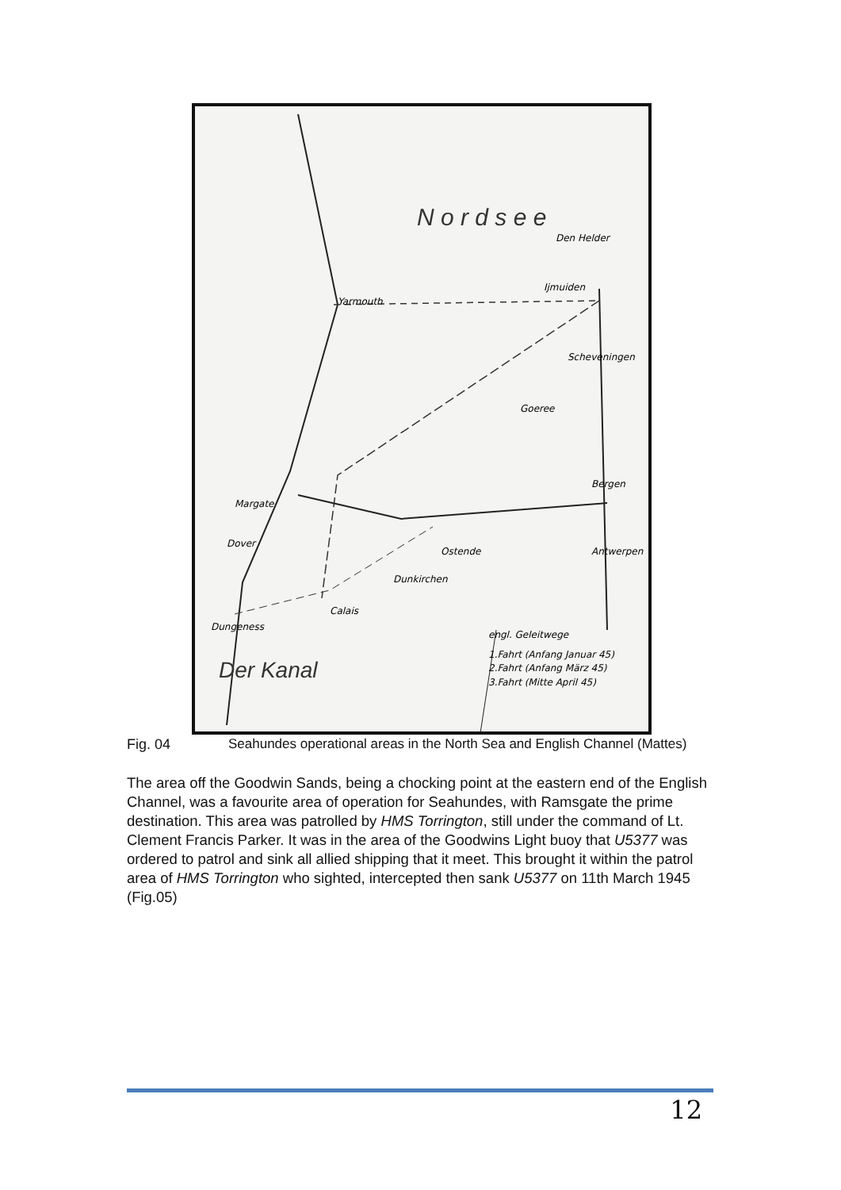N o r d s e e
Der Kanal
Yarmouth
Den Helder
Ijmuiden
Scheveningen
Goeree
Bergen
Ostende
Antwerpen
Dunkirchen
Calais
Dungeness
Margate
Dover
engl. Geleitwege
1.Fahrt (Anfang Januar 45)
2.Fahrt (Anfang März 45)
3.Fahrt (Mitte April 45)
Fig. 04 Seahundes operational areas in the North Sea and English Channel (Mattes)
The area off the Goodwin Sands, being a chocking point at the eastern end of the English Channel, was a favourite area of operation for Seahundes, with Ramsgate the prime destination. This area was patrolled by HMS Torrington, still under the command of Lt. Clement Francis Parker. It was in the area of the Goodwins Light buoy that U5377 was ordered to patrol and sink all allied shipping that it meet. This brought it within the patrol area of HMS Torrington who sighted, intercepted then sank U5377 on 11th March 1945 (Fig.05)
12